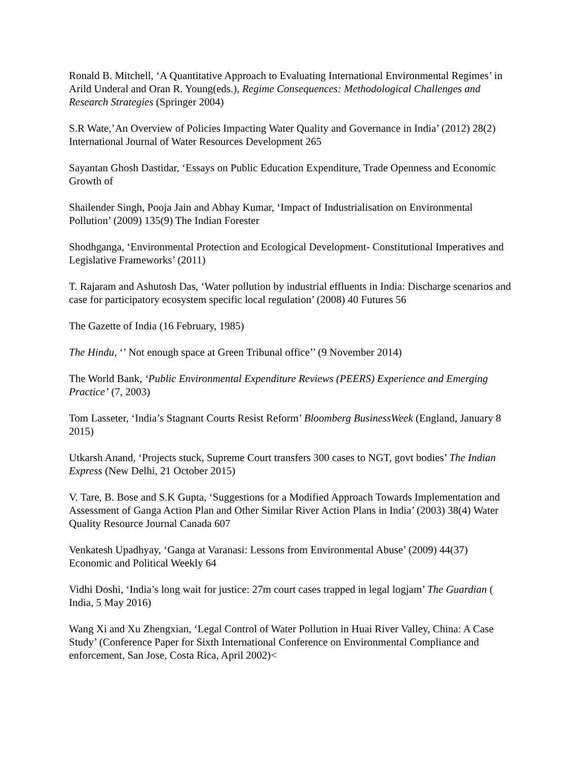Ronald B. Mitchell, ‘A Quantitative Approach to Evaluating International Environmental Regimes’ in Arild Underal and Oran R. Young(eds.), Regime Consequences: Methodological Challenges and Research Strategies (Springer 2004)
S.R Wate,’An Overview of Policies Impacting Water Quality and Governance in India’ (2012) 28(2) International Journal of Water Resources Development 265
Sayantan Ghosh Dastidar, ‘Essays on Public Education Expenditure, Trade Openness and Economic Growth of
Shailender Singh, Pooja Jain and Abhay Kumar, ‘Impact of Industrialisation on Environmental Pollution’ (2009) 135(9) The Indian Forester
Shodhganga, ‘Environmental Protection and Ecological Development- Constitutional Imperatives and Legislative Frameworks’ (2011)
T. Rajaram and Ashutosh Das, ‘Water pollution by industrial effluents in India: Discharge scenarios and case for participatory ecosystem specific local regulation’ (2008) 40 Futures 56
The Gazette of India (16 February, 1985)
The Hindu, ‘’ Not enough space at Green Tribunal office’’ (9 November 2014)
The World Bank, ‘Public Environmental Expenditure Reviews (PEERS) Experience and Emerging Practice’ (7, 2003)
Tom Lasseter, ‘India’s Stagnant Courts Resist Reform’ Bloomberg BusinessWeek (England, January 8 2015)
Utkarsh Anand, ‘Projects stuck, Supreme Court transfers 300 cases to NGT, govt bodies’ The Indian Express (New Delhi, 21 October 2015)
V. Tare, B. Bose and S.K Gupta, ‘Suggestions for a Modified Approach Towards Implementation and Assessment of Ganga Action Plan and Other Similar River Action Plans in India’ (2003) 38(4) Water Quality Resource Journal Canada 607
Venkatesh Upadhyay, ‘Ganga at Varanasi: Lessons from Environmental Abuse’ (2009) 44(37) Economic and Political Weekly 64
Vidhi Doshi, ‘India’s long wait for justice: 27m court cases trapped in legal logjam’ The Guardian ( India, 5 May 2016)
Wang Xi and Xu Zhengxian, ‘Legal Control of Water Pollution in Huai River Valley, China: A Case Study’ (Conference Paper for Sixth International Conference on Environmental Compliance and enforcement, San Jose, Costa Rica, April 2002)<